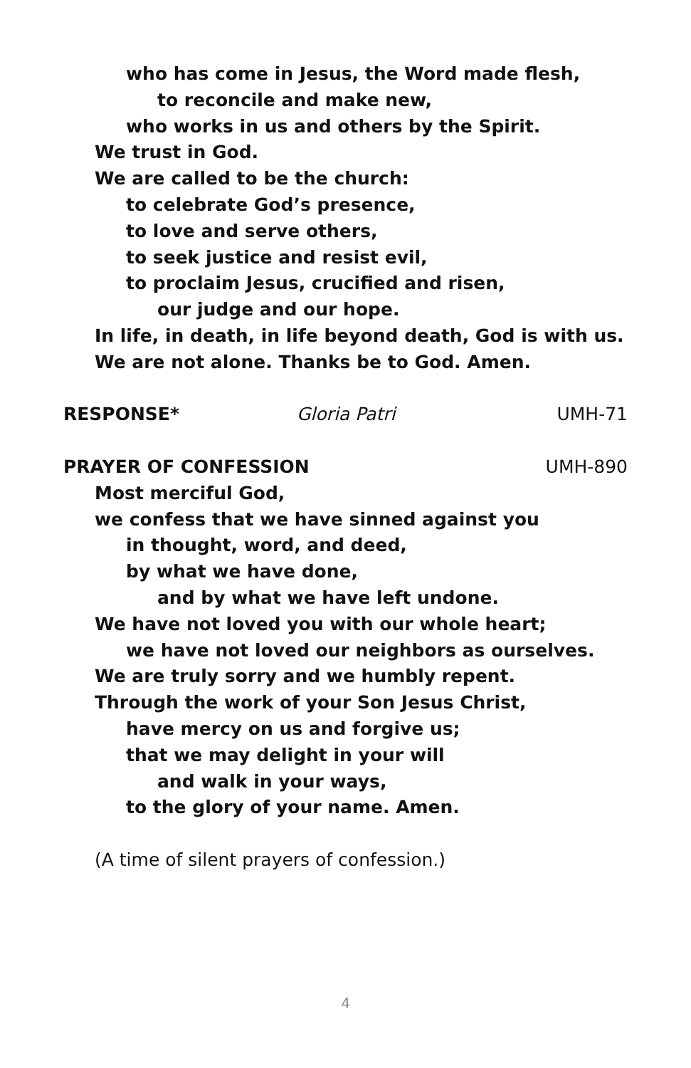who has come in Jesus, the Word made flesh,
to reconcile and make new,
who works in us and others by the Spirit.
We trust in God.
We are called to be the church:
to celebrate God’s presence,
to love and serve others,
to seek justice and resist evil,
to proclaim Jesus, crucified and risen,
our judge and our hope.
In life, in death, in life beyond death, God is with us.
We are not alone. Thanks be to God. Amen.
RESPONSE* Gloria Patri UMH-71
PRAYER OF CONFESSION UMH-890
Most merciful God,
we confess that we have sinned against you
in thought, word, and deed,
by what we have done,
and by what we have left undone.
We have not loved you with our whole heart;
we have not loved our neighbors as ourselves.
We are truly sorry and we humbly repent.
Through the work of your Son Jesus Christ,
have mercy on us and forgive us;
that we may delight in your will
and walk in your ways,
to the glory of your name. Amen.
(A time of silent prayers of confession.)
4